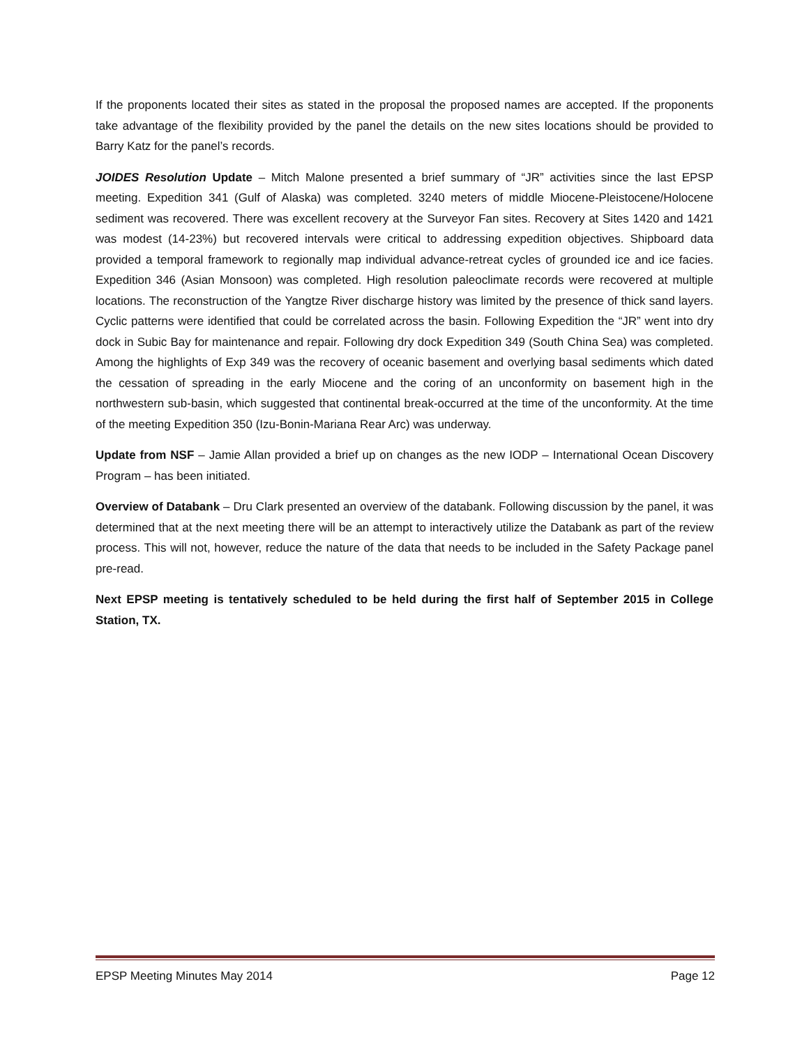If the proponents located their sites as stated in the proposal the proposed names are accepted. If the proponents take advantage of the flexibility provided by the panel the details on the new sites locations should be provided to Barry Katz for the panel’s records.
JOIDES Resolution Update – Mitch Malone presented a brief summary of “JR” activities since the last EPSP meeting. Expedition 341 (Gulf of Alaska) was completed. 3240 meters of middle Miocene-Pleistocene/Holocene sediment was recovered. There was excellent recovery at the Surveyor Fan sites. Recovery at Sites 1420 and 1421 was modest (14-23%) but recovered intervals were critical to addressing expedition objectives. Shipboard data provided a temporal framework to regionally map individual advance-retreat cycles of grounded ice and ice facies. Expedition 346 (Asian Monsoon) was completed. High resolution paleoclimate records were recovered at multiple locations. The reconstruction of the Yangtze River discharge history was limited by the presence of thick sand layers. Cyclic patterns were identified that could be correlated across the basin. Following Expedition the “JR” went into dry dock in Subic Bay for maintenance and repair. Following dry dock Expedition 349 (South China Sea) was completed. Among the highlights of Exp 349 was the recovery of oceanic basement and overlying basal sediments which dated the cessation of spreading in the early Miocene and the coring of an unconformity on basement high in the northwestern sub-basin, which suggested that continental break-occurred at the time of the unconformity. At the time of the meeting Expedition 350 (Izu-Bonin-Mariana Rear Arc) was underway.
Update from NSF – Jamie Allan provided a brief up on changes as the new IODP – International Ocean Discovery Program – has been initiated.
Overview of Databank – Dru Clark presented an overview of the databank. Following discussion by the panel, it was determined that at the next meeting there will be an attempt to interactively utilize the Databank as part of the review process. This will not, however, reduce the nature of the data that needs to be included in the Safety Package panel pre-read.
Next EPSP meeting is tentatively scheduled to be held during the first half of September 2015 in College Station, TX.
EPSP Meeting Minutes May 2014 Page 12